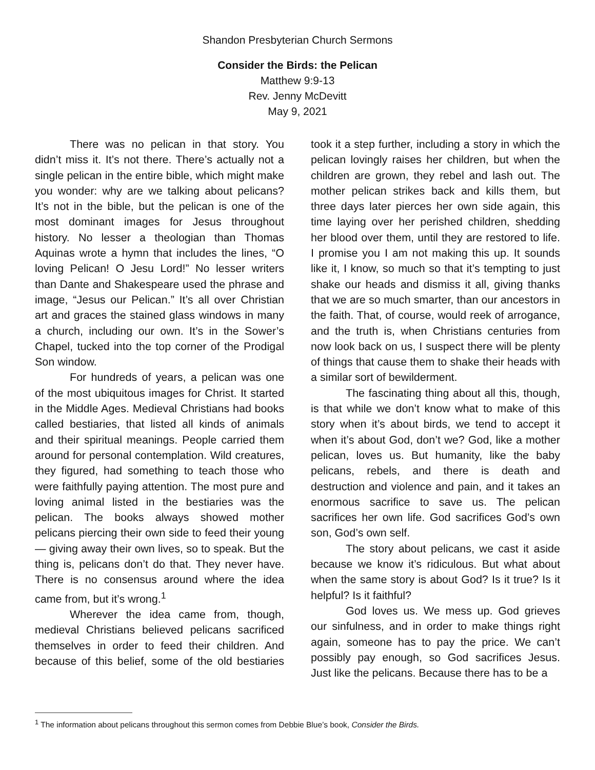Shandon Presbyterian Church Sermons
Consider the Birds: the Pelican
Matthew 9:9-13
Rev. Jenny McDevitt
May 9, 2021
There was no pelican in that story. You didn’t miss it. It’s not there. There’s actually not a single pelican in the entire bible, which might make you wonder: why are we talking about pelicans? It’s not in the bible, but the pelican is one of the most dominant images for Jesus throughout history. No lesser a theologian than Thomas Aquinas wrote a hymn that includes the lines, “O loving Pelican! O Jesu Lord!” No lesser writers than Dante and Shakespeare used the phrase and image, “Jesus our Pelican.” It’s all over Christian art and graces the stained glass windows in many a church, including our own. It’s in the Sower’s Chapel, tucked into the top corner of the Prodigal Son window.
For hundreds of years, a pelican was one of the most ubiquitous images for Christ. It started in the Middle Ages. Medieval Christians had books called bestiaries, that listed all kinds of animals and their spiritual meanings. People carried them around for personal contemplation. Wild creatures, they figured, had something to teach those who were faithfully paying attention. The most pure and loving animal listed in the bestiaries was the pelican. The books always showed mother pelicans piercing their own side to feed their young — giving away their own lives, so to speak. But the thing is, pelicans don’t do that. They never have. There is no consensus around where the idea came from, but it’s wrong.<sup>1</sup>
Wherever the idea came from, though, medieval Christians believed pelicans sacrificed themselves in order to feed their children. And because of this belief, some of the old bestiaries took it a step further, including a story in which the pelican lovingly raises her children, but when the children are grown, they rebel and lash out. The mother pelican strikes back and kills them, but three days later pierces her own side again, this time laying over her perished children, shedding her blood over them, until they are restored to life. I promise you I am not making this up. It sounds like it, I know, so much so that it’s tempting to just shake our heads and dismiss it all, giving thanks that we are so much smarter, than our ancestors in the faith. That, of course, would reek of arrogance, and the truth is, when Christians centuries from now look back on us, I suspect there will be plenty of things that cause them to shake their heads with a similar sort of bewilderment.
The fascinating thing about all this, though, is that while we don’t know what to make of this story when it’s about birds, we tend to accept it when it’s about God, don’t we? God, like a mother pelican, loves us. But humanity, like the baby pelicans, rebels, and there is death and destruction and violence and pain, and it takes an enormous sacrifice to save us. The pelican sacrifices her own life. God sacrifices God’s own son, God’s own self.
The story about pelicans, we cast it aside because we know it’s ridiculous. But what about when the same story is about God? Is it true? Is it helpful? Is it faithful?
God loves us. We mess up. God grieves our sinfulness, and in order to make things right again, someone has to pay the price. We can’t possibly pay enough, so God sacrifices Jesus. Just like the pelicans. Because there has to be a
<sup>1</sup> The information about pelicans throughout this sermon comes from Debbie Blue’s book, Consider the Birds.